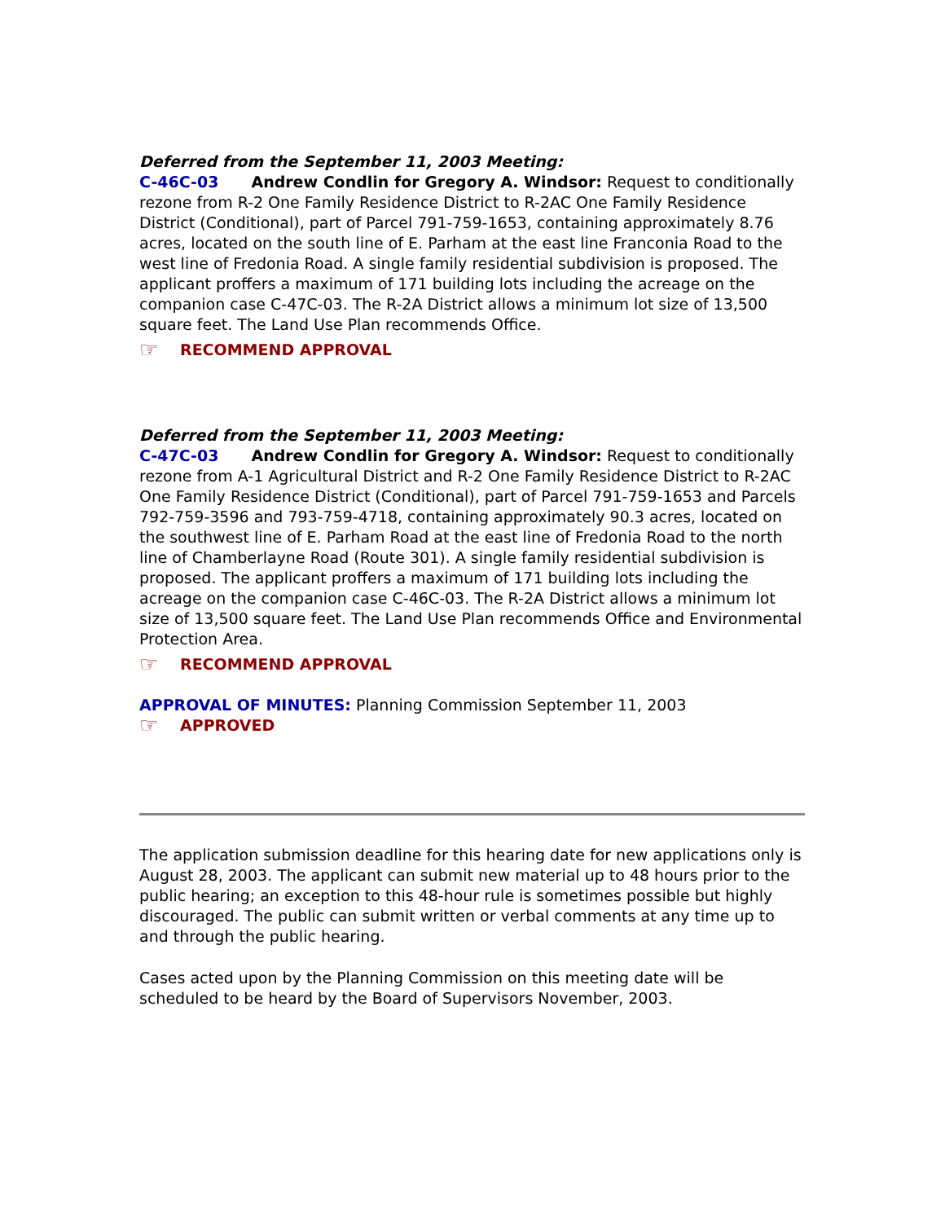Deferred from the September 11, 2003 Meeting:
C-46C-03 Andrew Condlin for Gregory A. Windsor: Request to conditionally rezone from R-2 One Family Residence District to R-2AC One Family Residence District (Conditional), part of Parcel 791-759-1653, containing approximately 8.76 acres, located on the south line of E. Parham at the east line Franconia Road to the west line of Fredonia Road. A single family residential subdivision is proposed. The applicant proffers a maximum of 171 building lots including the acreage on the companion case C-47C-03. The R-2A District allows a minimum lot size of 13,500 square feet. The Land Use Plan recommends Office.
☞ RECOMMEND APPROVAL
Deferred from the September 11, 2003 Meeting:
C-47C-03 Andrew Condlin for Gregory A. Windsor: Request to conditionally rezone from A-1 Agricultural District and R-2 One Family Residence District to R-2AC One Family Residence District (Conditional), part of Parcel 791-759-1653 and Parcels 792-759-3596 and 793-759-4718, containing approximately 90.3 acres, located on the southwest line of E. Parham Road at the east line of Fredonia Road to the north line of Chamberlayne Road (Route 301). A single family residential subdivision is proposed. The applicant proffers a maximum of 171 building lots including the acreage on the companion case C-46C-03. The R-2A District allows a minimum lot size of 13,500 square feet. The Land Use Plan recommends Office and Environmental Protection Area.
☞ RECOMMEND APPROVAL
APPROVAL OF MINUTES: Planning Commission September 11, 2003
☞ APPROVED
The application submission deadline for this hearing date for new applications only is August 28, 2003. The applicant can submit new material up to 48 hours prior to the public hearing; an exception to this 48-hour rule is sometimes possible but highly discouraged. The public can submit written or verbal comments at any time up to and through the public hearing.
Cases acted upon by the Planning Commission on this meeting date will be scheduled to be heard by the Board of Supervisors November, 2003.